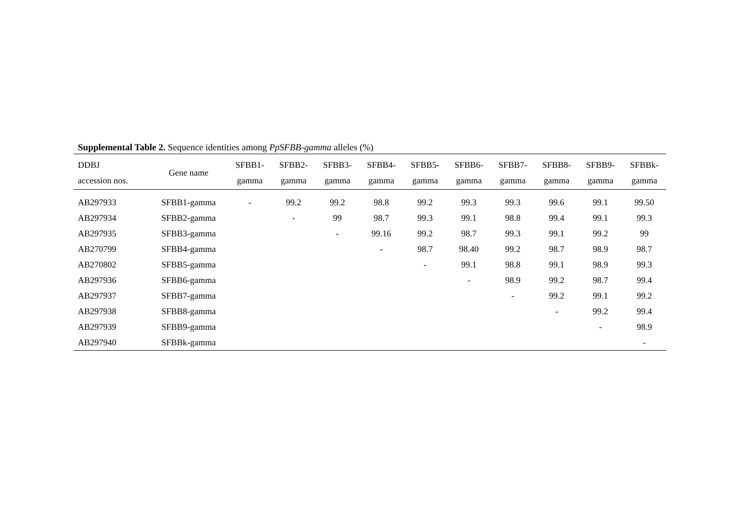Supplemental Table 2. Sequence identities among PpSFBB-gamma alleles (%)
| DDBJ accession nos. | Gene name | SFBB1- gamma | SFBB2- gamma | SFBB3- gamma | SFBB4- gamma | SFBB5- gamma | SFBB6- gamma | SFBB7- gamma | SFBB8- gamma | SFBB9- gamma | SFBBk- gamma |
| --- | --- | --- | --- | --- | --- | --- | --- | --- | --- | --- | --- |
| AB297933 | SFBB1-gamma | - | 99.2 | 99.2 | 98.8 | 99.2 | 99.3 | 99.3 | 99.6 | 99.1 | 99.50 |
| AB297934 | SFBB2-gamma | | - | 99 | 98.7 | 99.3 | 99.1 | 98.8 | 99.4 | 99.1 | 99.3 |
| AB297935 | SFBB3-gamma | | | - | 99.16 | 99.2 | 98.7 | 99.3 | 99.1 | 99.2 | 99 |
| AB270799 | SFBB4-gamma | | | | - | 98.7 | 98.40 | 99.2 | 98.7 | 98.9 | 98.7 |
| AB270802 | SFBB5-gamma | | | | | - | 99.1 | 98.8 | 99.1 | 98.9 | 99.3 |
| AB297936 | SFBB6-gamma | | | | | | - | 98.9 | 99.2 | 98.7 | 99.4 |
| AB297937 | SFBB7-gamma | | | | | | | - | 99.2 | 99.1 | 99.2 |
| AB297938 | SFBB8-gamma | | | | | | | | - | 99.2 | 99.4 |
| AB297939 | SFBB9-gamma | | | | | | | | | - | 98.9 |
| AB297940 | SFBBk-gamma | | | | | | | | | | - |